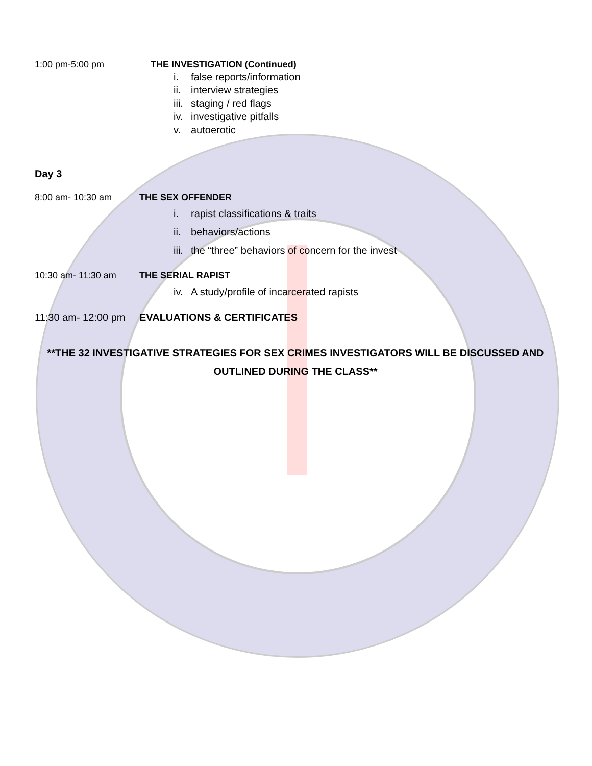1:00 pm-5:00 pm THE INVESTIGATION (Continued)
i. false reports/information
ii. interview strategies
iii. staging / red flags
iv. investigative pitfalls
v. autoerotic
Day 3
8:00 am- 10:30 am THE SEX OFFENDER
i. rapist classifications & traits
ii. behaviors/actions
iii. the “three” behaviors of concern for the invest
10:30 am- 11:30 am THE SERIAL RAPIST
iv. A study/profile of incarcerated rapists
11:30 am- 12:00 pm
EVALUATIONS & CERTIFICATES
**THE 32 INVESTIGATIVE STRATEGIES FOR SEX CRIMES INVESTIGATORS WILL BE DISCUSSED AND OUTLINED DURING THE CLASS**